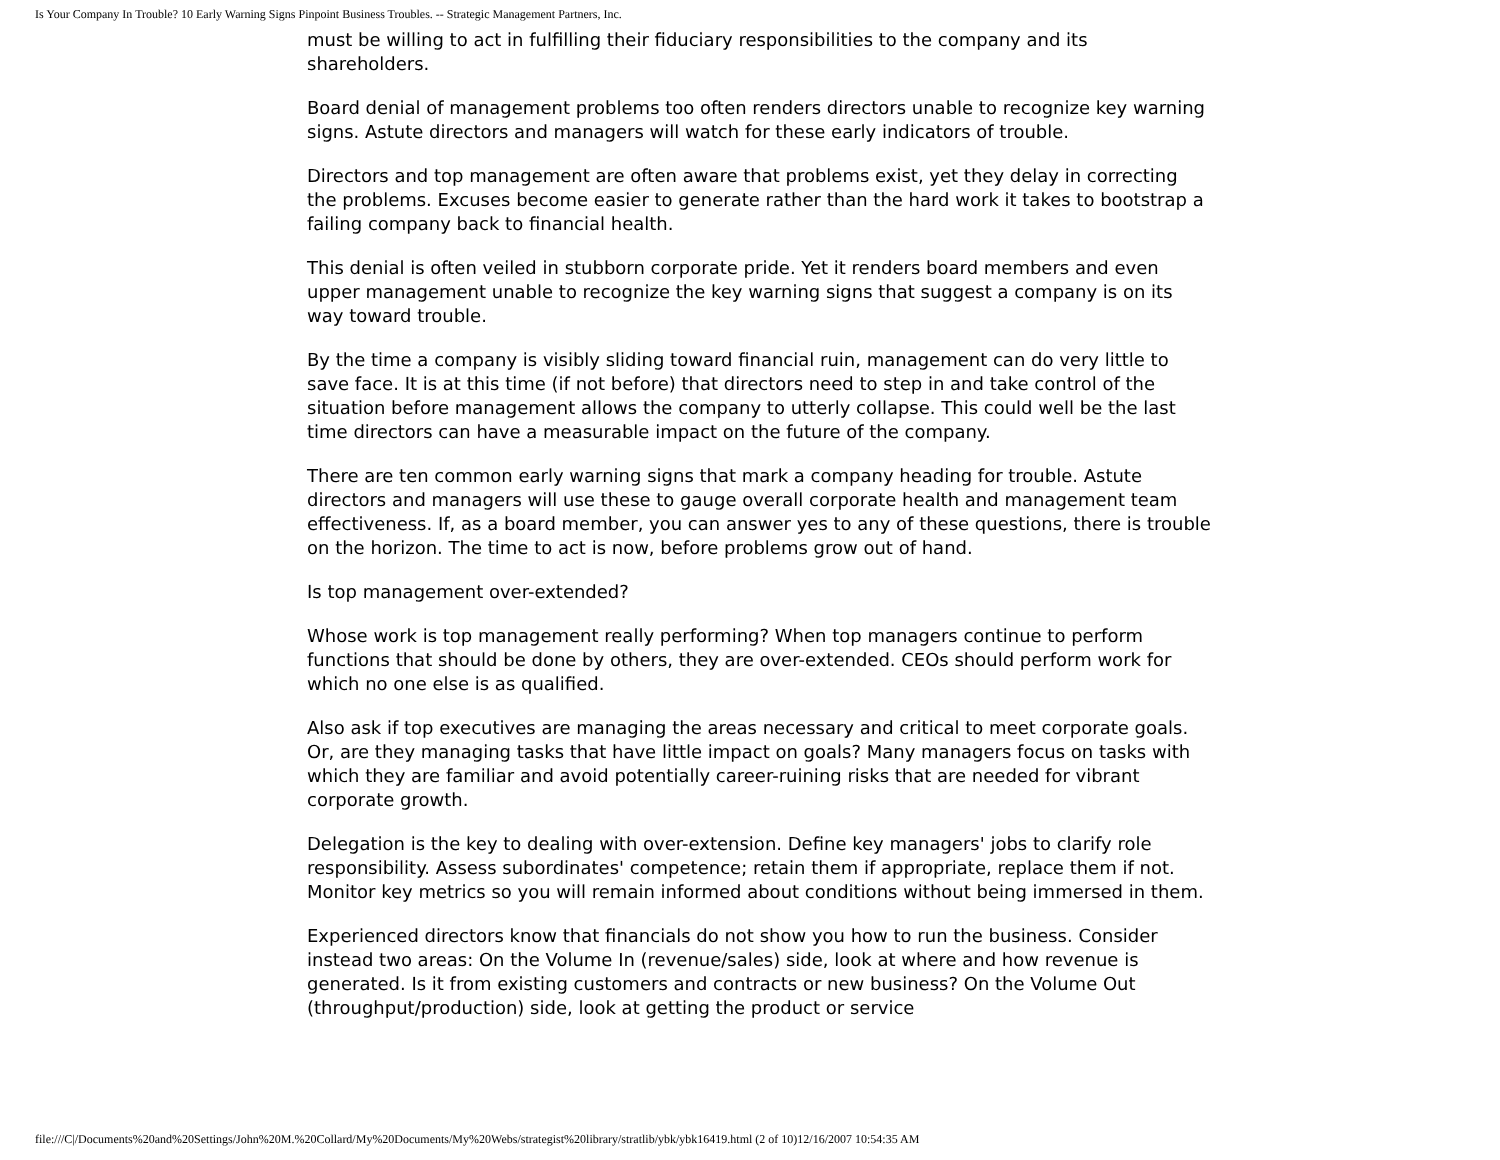Is Your Company In Trouble? 10 Early Warning Signs Pinpoint Business Troubles. -- Strategic Management Partners, Inc.
must be willing to act in fulfilling their fiduciary responsibilities to the company and its shareholders.
Board denial of management problems too often renders directors unable to recognize key warning signs. Astute directors and managers will watch for these early indicators of trouble.
Directors and top management are often aware that problems exist, yet they delay in correcting the problems. Excuses become easier to generate rather than the hard work it takes to bootstrap a failing company back to financial health.
This denial is often veiled in stubborn corporate pride. Yet it renders board members and even upper management unable to recognize the key warning signs that suggest a company is on its way toward trouble.
By the time a company is visibly sliding toward financial ruin, management can do very little to save face. It is at this time (if not before) that directors need to step in and take control of the situation before management allows the company to utterly collapse. This could well be the last time directors can have a measurable impact on the future of the company.
There are ten common early warning signs that mark a company heading for trouble. Astute directors and managers will use these to gauge overall corporate health and management team effectiveness. If, as a board member, you can answer yes to any of these questions, there is trouble on the horizon. The time to act is now, before problems grow out of hand.
Is top management over-extended?
Whose work is top management really performing? When top managers continue to perform functions that should be done by others, they are over-extended. CEOs should perform work for which no one else is as qualified.
Also ask if top executives are managing the areas necessary and critical to meet corporate goals. Or, are they managing tasks that have little impact on goals? Many managers focus on tasks with which they are familiar and avoid potentially career-ruining risks that are needed for vibrant corporate growth.
Delegation is the key to dealing with over-extension. Define key managers' jobs to clarify role responsibility. Assess subordinates' competence; retain them if appropriate, replace them if not. Monitor key metrics so you will remain informed about conditions without being immersed in them.
Experienced directors know that financials do not show you how to run the business. Consider instead two areas: On the Volume In (revenue/sales) side, look at where and how revenue is generated. Is it from existing customers and contracts or new business? On the Volume Out (throughput/production) side, look at getting the product or service
file:///C|/Documents%20and%20Settings/John%20M.%20Collard/My%20Documents/My%20Webs/strategist%20library/stratlib/ybk/ybk16419.html (2 of 10)12/16/2007 10:54:35 AM